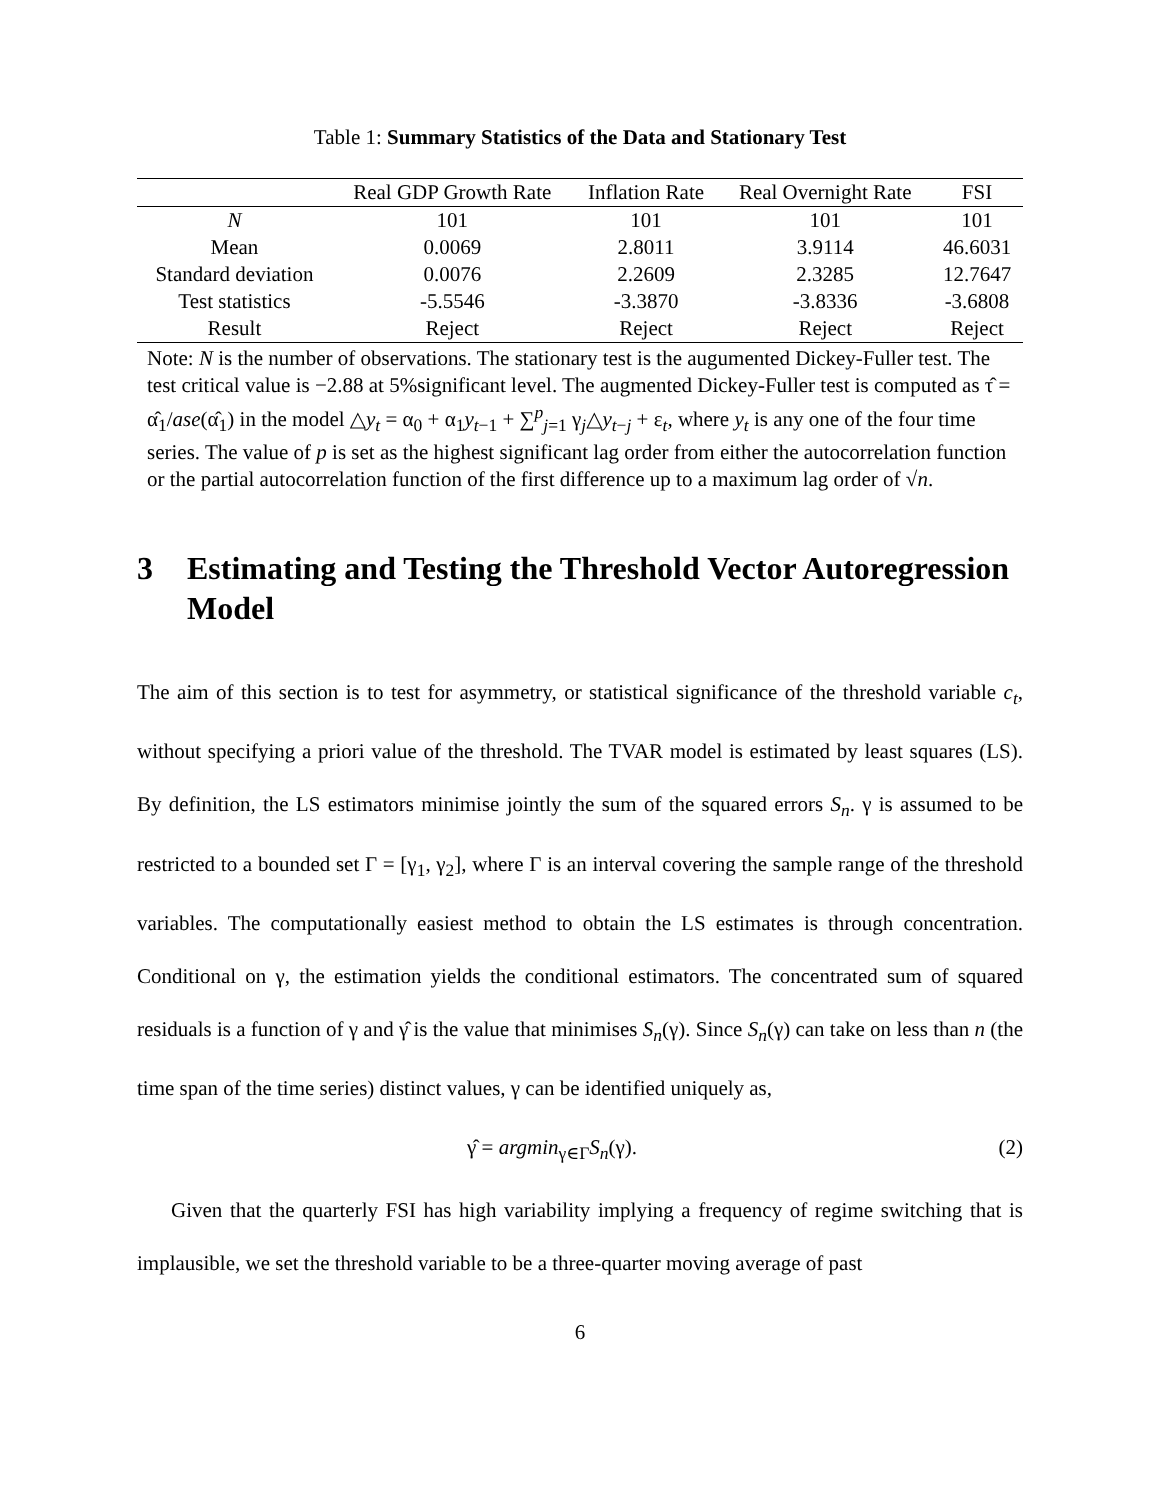Table 1: Summary Statistics of the Data and Stationary Test
| | Real GDP Growth Rate | Inflation Rate | Real Overnight Rate | FSI |
| --- | --- | --- | --- | --- |
| N | 101 | 101 | 101 | 101 |
| Mean | 0.0069 | 2.8011 | 3.9114 | 46.6031 |
| Standard deviation | 0.0076 | 2.2609 | 2.3285 | 12.7647 |
| Test statistics | -5.5546 | -3.3870 | -3.8336 | -3.6808 |
| Result | Reject | Reject | Reject | Reject |
Note: N is the number of observations. The stationary test is the augumented Dickey-Fuller test. The test critical value is −2.88 at 5%significant level. The augmented Dickey-Fuller test is computed as τ̂ = α̂<sub>1</sub>/ase(α̂<sub>1</sub>) in the model △y<sub>t</sub> = α<sub>0</sub> + α<sub>1</sub>y<sub>t−1</sub> + ∑<sup>p</sup><sub>j=1</sub> γ<sub>j</sub>△y<sub>t−j</sub> + ε<sub>t</sub>, where y<sub>t</sub> is any one of the four time series. The value of p is set as the highest significant lag order from either the autocorrelation function or the partial autocorrelation function of the first difference up to a maximum lag order of √n.
3 Estimating and Testing the Threshold Vector Autoregression Model
The aim of this section is to test for asymmetry, or statistical significance of the threshold variable c<sub>t</sub>, without specifying a priori value of the threshold. The TVAR model is estimated by least squares (LS). By definition, the LS estimators minimise jointly the sum of the squared errors S<sub>n</sub>. γ is assumed to be restricted to a bounded set Γ = [γ<sub>1</sub>, γ<sub>2</sub>], where Γ is an interval covering the sample range of the threshold variables. The computationally easiest method to obtain the LS estimates is through concentration. Conditional on γ, the estimation yields the conditional estimators. The concentrated sum of squared residuals is a function of γ and γ̂ is the value that minimises S<sub>n</sub>(γ). Since S<sub>n</sub>(γ) can take on less than n (the time span of the time series) distinct values, γ can be identified uniquely as,
γ̂ = argmin<sub>γ∈Γ</sub>S<sub>n</sub>(γ). (2)
Given that the quarterly FSI has high variability implying a frequency of regime switching that is implausible, we set the threshold variable to be a three-quarter moving average of past
6